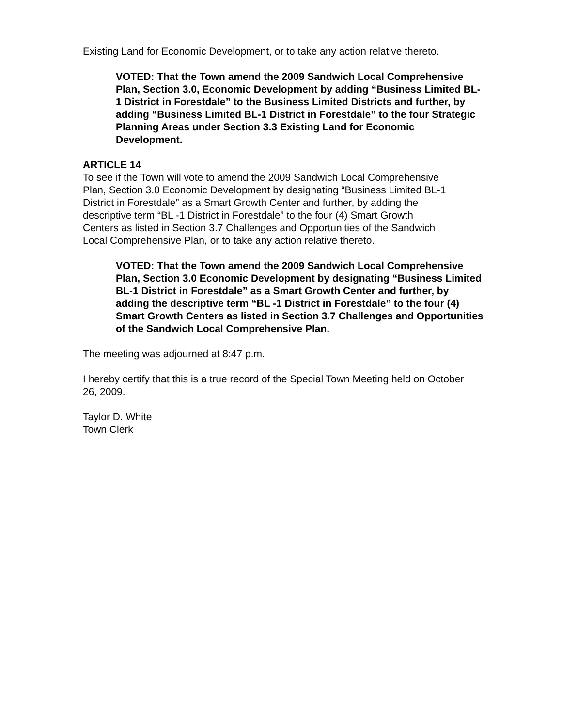Existing Land for Economic Development, or to take any action relative thereto.
VOTED: That the Town amend the 2009 Sandwich Local Comprehensive Plan, Section 3.0, Economic Development by adding “Business Limited BL-1 District in Forestdale” to the Business Limited Districts and further, by adding “Business Limited BL-1 District in Forestdale” to the four Strategic Planning Areas under Section 3.3 Existing Land for Economic Development.
ARTICLE 14
To see if the Town will vote to amend the 2009 Sandwich Local Comprehensive Plan, Section 3.0 Economic Development by designating “Business Limited BL-1 District in Forestdale” as a Smart Growth Center and further, by adding the descriptive term “BL -1 District in Forestdale” to the four (4) Smart Growth Centers as listed in Section 3.7 Challenges and Opportunities of the Sandwich Local Comprehensive Plan, or to take any action relative thereto.
VOTED: That the Town amend the 2009 Sandwich Local Comprehensive Plan, Section 3.0 Economic Development by designating “Business Limited BL-1 District in Forestdale” as a Smart Growth Center and further, by adding the descriptive term “BL -1 District in Forestdale” to the four (4) Smart Growth Centers as listed in Section 3.7 Challenges and Opportunities of the Sandwich Local Comprehensive Plan.
The meeting was adjourned at 8:47 p.m.
I hereby certify that this is a true record of the Special Town Meeting held on October 26, 2009.
Taylor D. White
Town Clerk